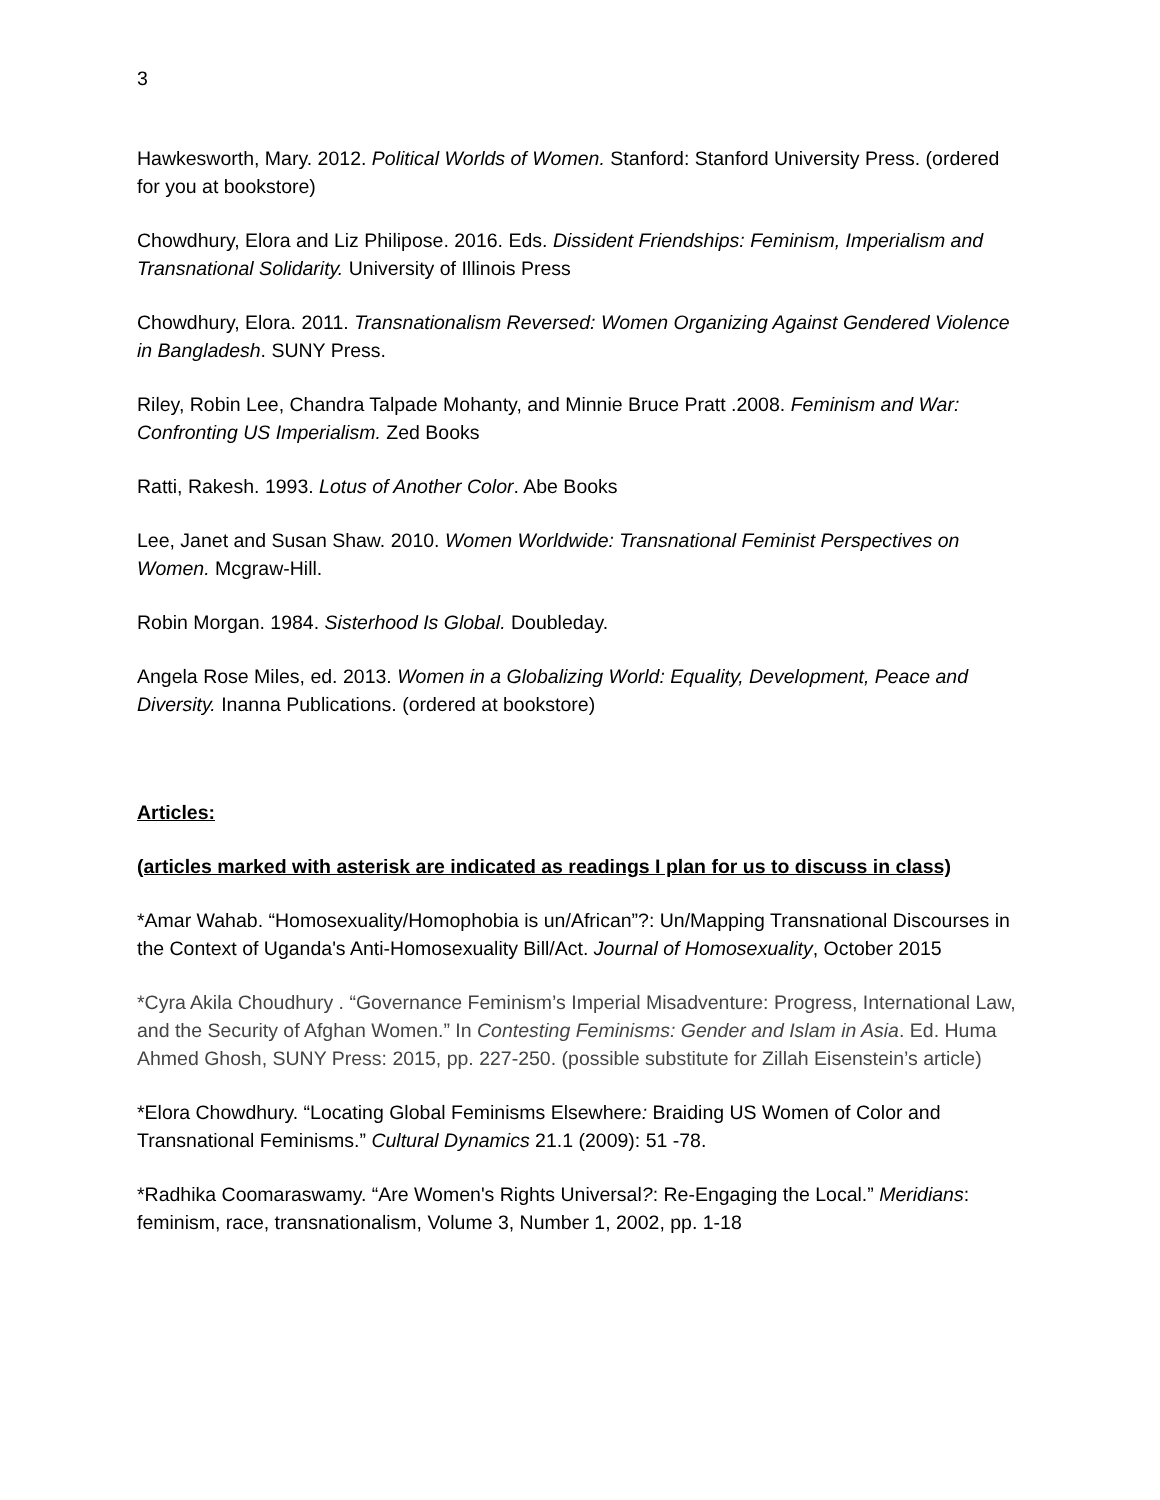3
Hawkesworth, Mary. 2012. Political Worlds of Women. Stanford: Stanford University Press. (ordered for you at bookstore)
Chowdhury, Elora and Liz Philipose. 2016. Eds. Dissident Friendships: Feminism, Imperialism and Transnational Solidarity. University of Illinois Press
Chowdhury, Elora. 2011. Transnationalism Reversed: Women Organizing Against Gendered Violence in Bangladesh. SUNY Press.
Riley, Robin Lee, Chandra Talpade Mohanty, and Minnie Bruce Pratt .2008. Feminism and War: Confronting US Imperialism. Zed Books
Ratti, Rakesh. 1993. Lotus of Another Color. Abe Books
Lee, Janet and Susan Shaw. 2010. Women Worldwide: Transnational Feminist Perspectives on Women. Mcgraw-Hill.
Robin Morgan. 1984. Sisterhood Is Global. Doubleday.
Angela Rose Miles, ed. 2013. Women in a Globalizing World: Equality, Development, Peace and Diversity. Inanna Publications. (ordered at bookstore)
Articles:
(articles marked with asterisk are indicated as readings I plan for us to discuss in class)
*Amar Wahab. “Homosexuality/Homophobia is un/African”?: Un/Mapping Transnational Discourses in the Context of Uganda's Anti-Homosexuality Bill/Act. Journal of Homosexuality, October 2015
*Cyra Akila Choudhury . “Governance Feminism’s Imperial Misadventure: Progress, International Law, and the Security of Afghan Women.” In Contesting Feminisms: Gender and Islam in Asia. Ed. Huma Ahmed Ghosh, SUNY Press: 2015, pp. 227-250. (possible substitute for Zillah Eisenstein’s article)
*Elora Chowdhury. “Locating Global Feminisms Elsewhere: Braiding US Women of Color and Transnational Feminisms.” Cultural Dynamics 21.1 (2009): 51 -78.
*Radhika Coomaraswamy. “Are Women's Rights Universal?: Re-Engaging the Local.” Meridians: feminism, race, transnationalism, Volume 3, Number 1, 2002, pp. 1-18